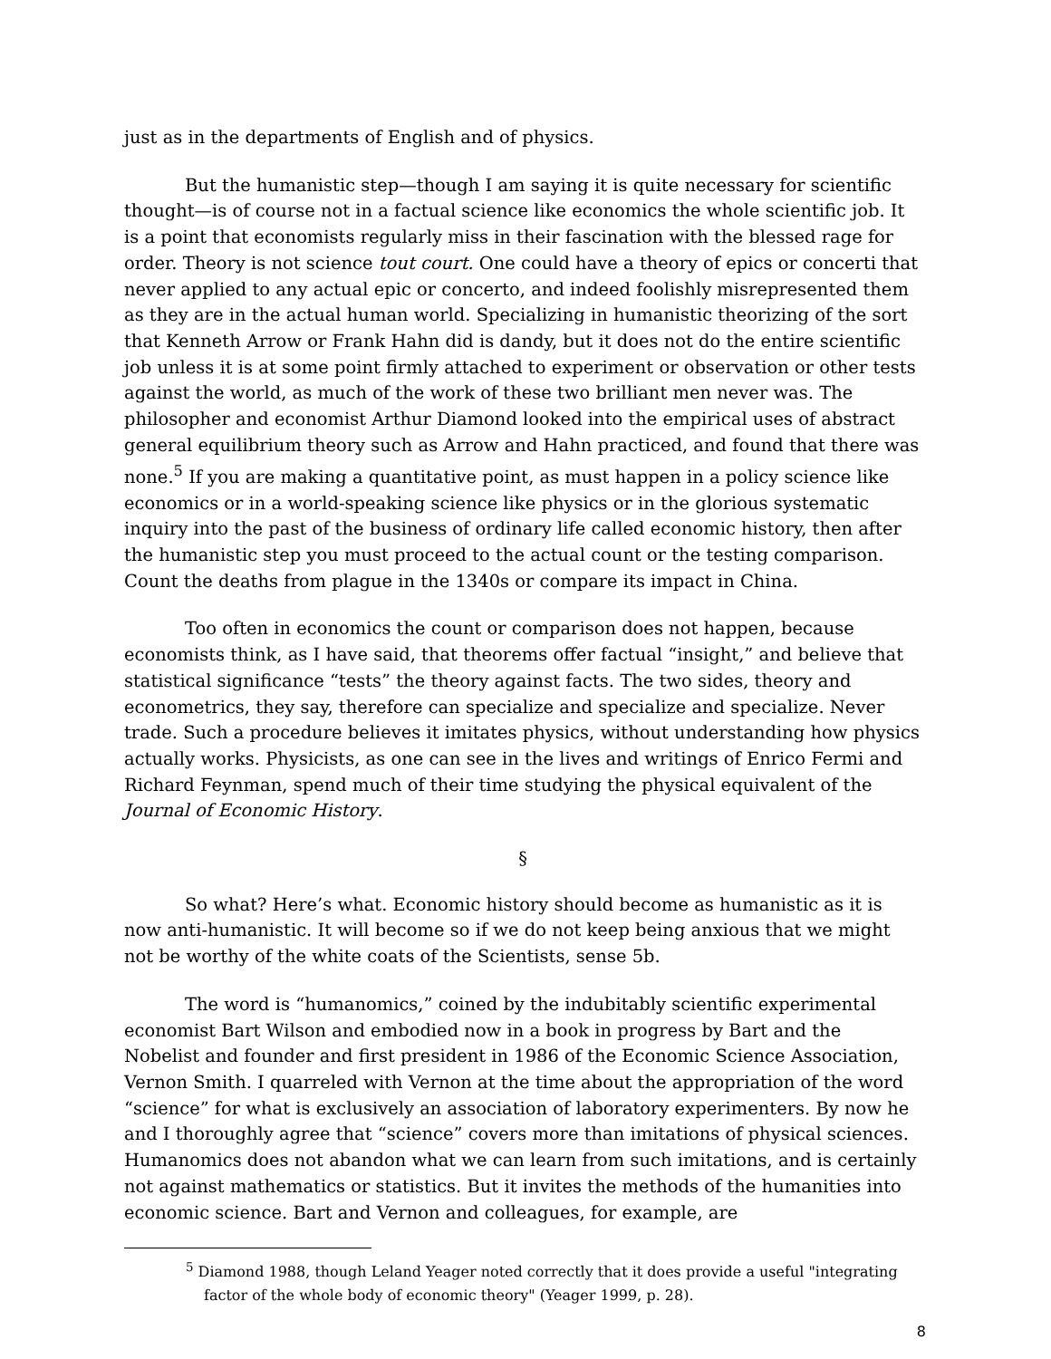just as in the departments of English and of physics.
But the humanistic step—though I am saying it is quite necessary for scientific thought—is of course not in a factual science like economics the whole scientific job. It is a point that economists regularly miss in their fascination with the blessed rage for order. Theory is not science tout court. One could have a theory of epics or concerti that never applied to any actual epic or concerto, and indeed foolishly misrepresented them as they are in the actual human world. Specializing in humanistic theorizing of the sort that Kenneth Arrow or Frank Hahn did is dandy, but it does not do the entire scientific job unless it is at some point firmly attached to experiment or observation or other tests against the world, as much of the work of these two brilliant men never was. The philosopher and economist Arthur Diamond looked into the empirical uses of abstract general equilibrium theory such as Arrow and Hahn practiced, and found that there was none.<sup>5</sup> If you are making a quantitative point, as must happen in a policy science like economics or in a world-speaking science like physics or in the glorious systematic inquiry into the past of the business of ordinary life called economic history, then after the humanistic step you must proceed to the actual count or the testing comparison. Count the deaths from plague in the 1340s or compare its impact in China.
Too often in economics the count or comparison does not happen, because economists think, as I have said, that theorems offer factual “insight,” and believe that statistical significance “tests” the theory against facts. The two sides, theory and econometrics, they say, therefore can specialize and specialize and specialize. Never trade. Such a procedure believes it imitates physics, without understanding how physics actually works. Physicists, as one can see in the lives and writings of Enrico Fermi and Richard Feynman, spend much of their time studying the physical equivalent of the Journal of Economic History.
§
So what? Here’s what. Economic history should become as humanistic as it is now anti-humanistic. It will become so if we do not keep being anxious that we might not be worthy of the white coats of the Scientists, sense 5b.
The word is “humanomics,” coined by the indubitably scientific experimental economist Bart Wilson and embodied now in a book in progress by Bart and the Nobelist and founder and first president in 1986 of the Economic Science Association, Vernon Smith. I quarreled with Vernon at the time about the appropriation of the word “science” for what is exclusively an association of laboratory experimenters. By now he and I thoroughly agree that “science” covers more than imitations of physical sciences. Humanomics does not abandon what we can learn from such imitations, and is certainly not against mathematics or statistics. But it invites the methods of the humanities into economic science. Bart and Vernon and colleagues, for example, are
<sup>5</sup> Diamond 1988, though Leland Yeager noted correctly that it does provide a useful "integrating factor of the whole body of economic theory" (Yeager 1999, p. 28).
8